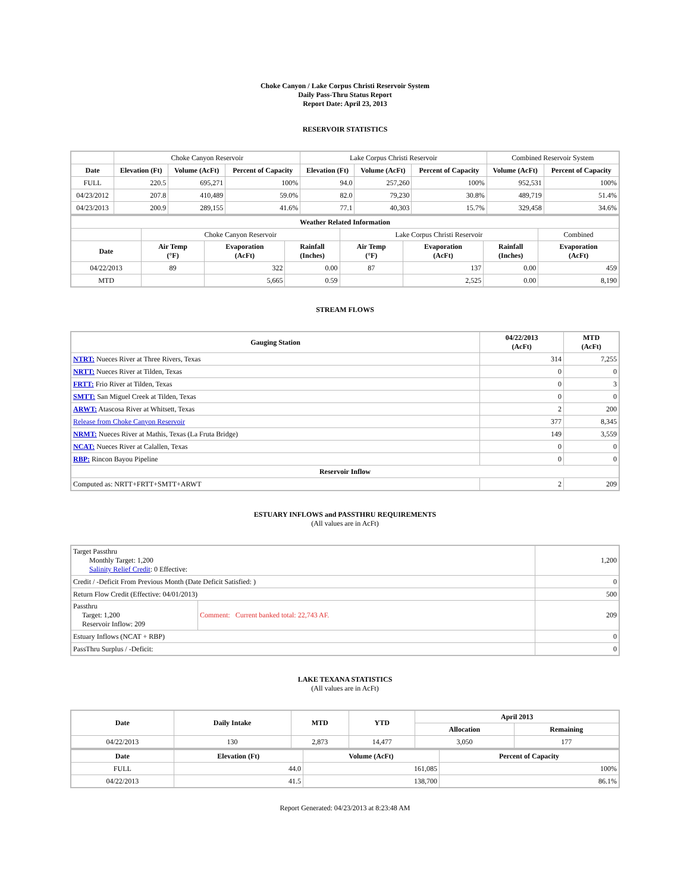Choke Canyon / Lake Corpus Christi Reservoir System
Daily Pass-Thru Status Report
Report Date: April 23, 2013
RESERVOIR STATISTICS
| | Choke Canyon Reservoir | | | Lake Corpus Christi Reservoir | | | Combined Reservoir System | |
| Date | Elevation (Ft) | Volume (AcFt) | Percent of Capacity | Elevation (Ft) | Volume (AcFt) | Percent of Capacity | Volume (AcFt) | Percent of Capacity |
| FULL | 220.5 | 695,271 | 100% | 94.0 | 257,260 | 100% | 952,531 | 100% |
| 04/23/2012 | 207.8 | 410,489 | 59.0% | 82.0 | 79,230 | 30.8% | 489,719 | 51.4% |
| 04/23/2013 | 200.9 | 289,155 | 41.6% | 77.1 | 40,303 | 15.7% | 329,458 | 34.6% |
| Weather Related Information | | | | | | | |
| --- | --- | --- | --- | --- | --- | --- | --- |
| | Choke Canyon Reservoir | | | Lake Corpus Christi Reservoir | | | Combined |
| Date | Air Temp (°F) | Evaporation (AcFt) | Rainfall (Inches) | Air Temp (°F) | Evaporation (AcFt) | Rainfall (Inches) | Evaporation (AcFt) |
| 04/22/2013 | 89 | 322 | 0.00 | 87 | 137 | 0.00 | 459 |
| MTD | | 5,665 | 0.59 | | 2,525 | 0.00 | 8,190 |
STREAM FLOWS
| Gauging Station | 04/22/2013 (AcFt) | MTD (AcFt) |
| --- | --- | --- |
| NTRT: Nueces River at Three Rivers, Texas | 314 | 7,255 |
| NRTT: Nueces River at Tilden, Texas | 0 | 0 |
| FRTT: Frio River at Tilden, Texas | 0 | 3 |
| SMTT: San Miguel Creek at Tilden, Texas | 0 | 0 |
| ARWT: Atascosa River at Whitsett, Texas | 2 | 200 |
| Release from Choke Canyon Reservoir | 377 | 8,345 |
| NRMT: Nueces River at Mathis, Texas (La Fruta Bridge) | 149 | 3,559 |
| NCAT: Nueces River at Calallen, Texas | 0 | 0 |
| RBP: Rincon Bayou Pipeline | 0 | 0 |
| Reservoir Inflow | | |
| Computed as: NRTT+FRTT+SMTT+ARWT | 2 | 209 |
ESTUARY INFLOWS and PASSTHRU REQUIREMENTS
(All values are in AcFt)
| Target Passthru Monthly Target: 1,200 Salinity Relief Credit : 0 Effective: | | 1,200 |
| Credit / -Deficit From Previous Month (Date Deficit Satisfied: ) | | 0 |
| Return Flow Credit (Effective: 04/01/2013) | | 500 |
| Passthru Target: 1,200 Reservoir Inflow: 209 | Comment: Current banked total: 22,743 AF. | 209 |
| Estuary Inflows (NCAT + RBP) | | 0 |
| PassThru Surplus / -Deficit: | | 0 |
LAKE TEXANA STATISTICS
(All values are in AcFt)
| Date | Daily Intake | MTD | YTD | April 2013 | |
| --- | --- | --- | --- | --- | --- |
| | | | | Allocation | Remaining |
| 04/22/2013 | 130 | 2,873 | 14,477 | 3,050 | 177 |
| Date | Elevation (Ft) | Volume (AcFt) | Percent of Capacity |
| --- | --- | --- | --- |
| FULL | 44.0 | 161,085 | 100% |
| 04/22/2013 | 41.5 | 138,700 | 86.1% |
Report Generated: 04/23/2013 at 8:23:48 AM